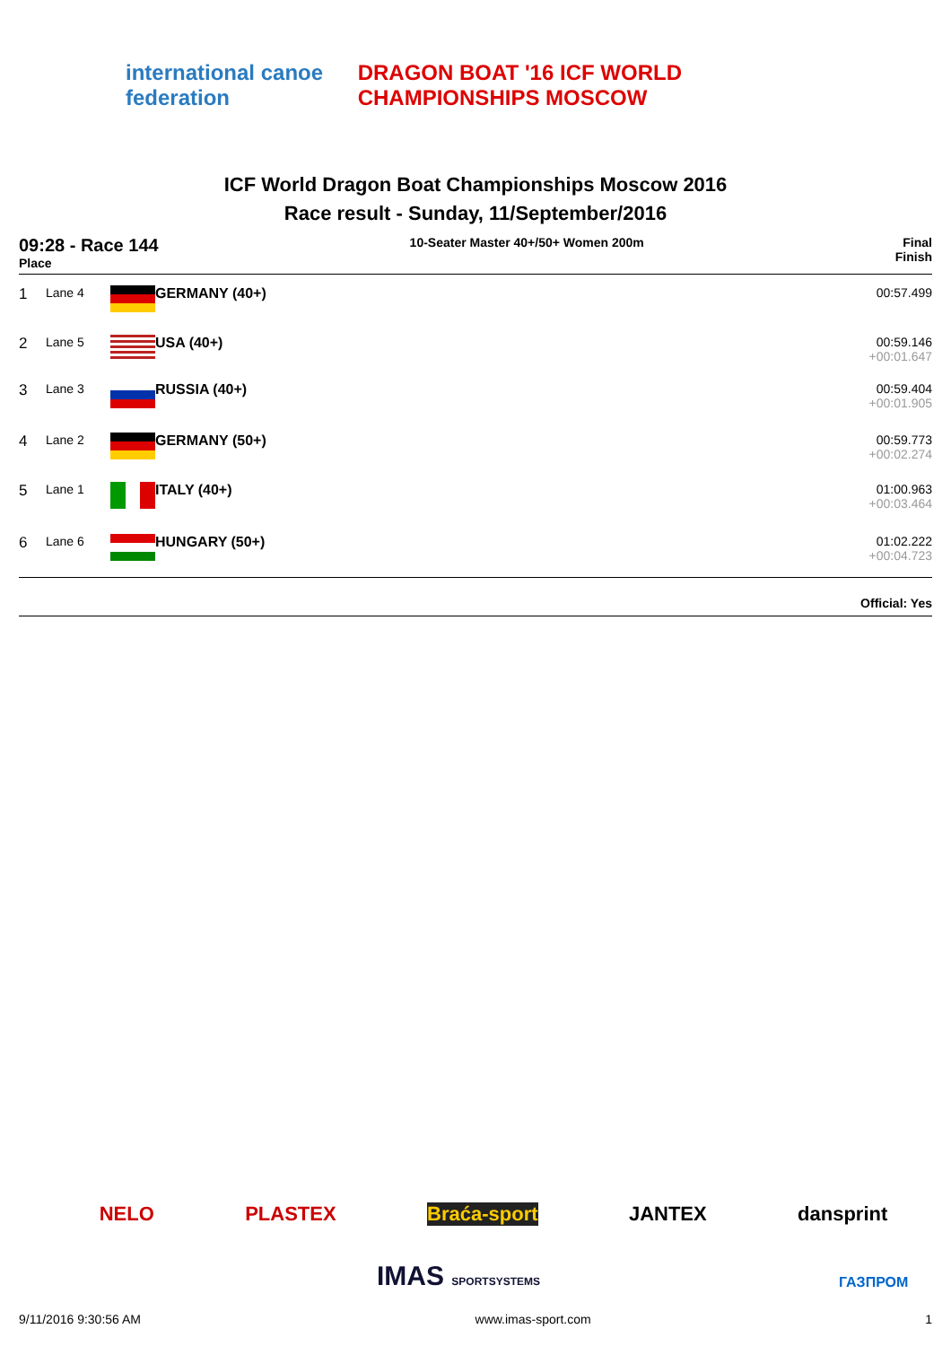international canoe federation
DRAGON BOAT '16 ICF WORLD CHAMPIONSHIPS MOSCOW
ICF World Dragon Boat Championships Moscow 2016
Race result - Sunday, 11/September/2016
09:28 - Race 144
Place
10-Seater Master 40+/50+ Women 200m
Final
Finish
| 1 | Lane 4 | | GERMANY (40+) | 00:57.499 |
| 2 | Lane 5 | | USA (40+) | 00:59.146 +00:01.647 |
| 3 | Lane 3 | | RUSSIA (40+) | 00:59.404 +00:01.905 |
| 4 | Lane 2 | | GERMANY (50+) | 00:59.773 +00:02.274 |
| 5 | Lane 1 | | ITALY (40+) | 01:00.963 +00:03.464 |
| 6 | Lane 6 | | HUNGARY (50+) | 01:02.222 +00:04.723 |
Official: Yes
NELO PLASTEX Braća-sport JANTEX dansprint
IMAS SPORTSYSTEMS ГАЗПРОМ
9/11/2016 9:30:56 AM www.imas-sport.com 1